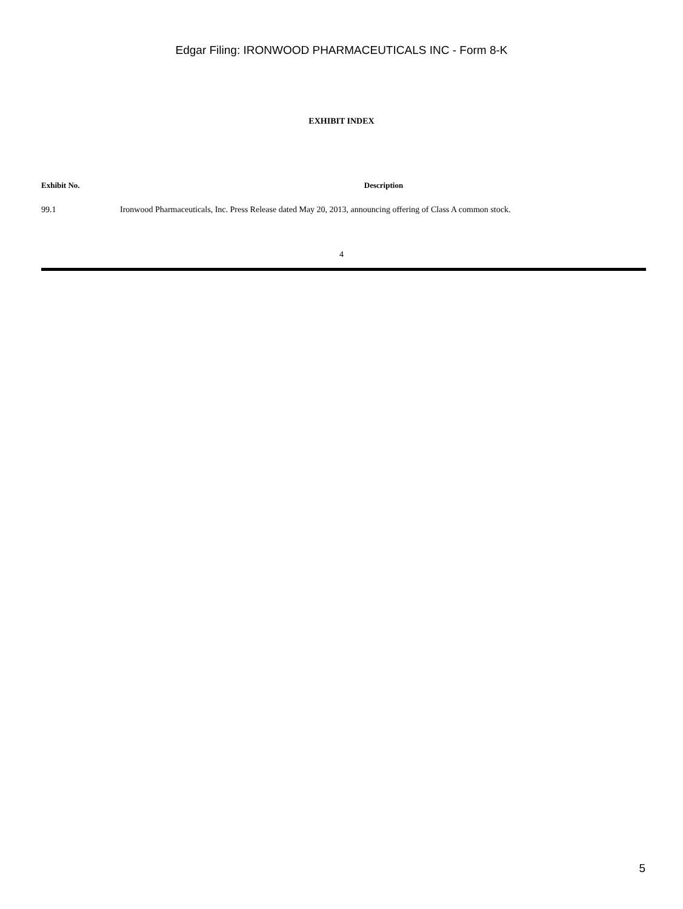Edgar Filing: IRONWOOD PHARMACEUTICALS INC - Form 8-K
EXHIBIT INDEX
| Exhibit No. | Description |
| --- | --- |
| 99.1 | Ironwood Pharmaceuticals, Inc. Press Release dated May 20, 2013, announcing offering of Class A common stock. |
4
5